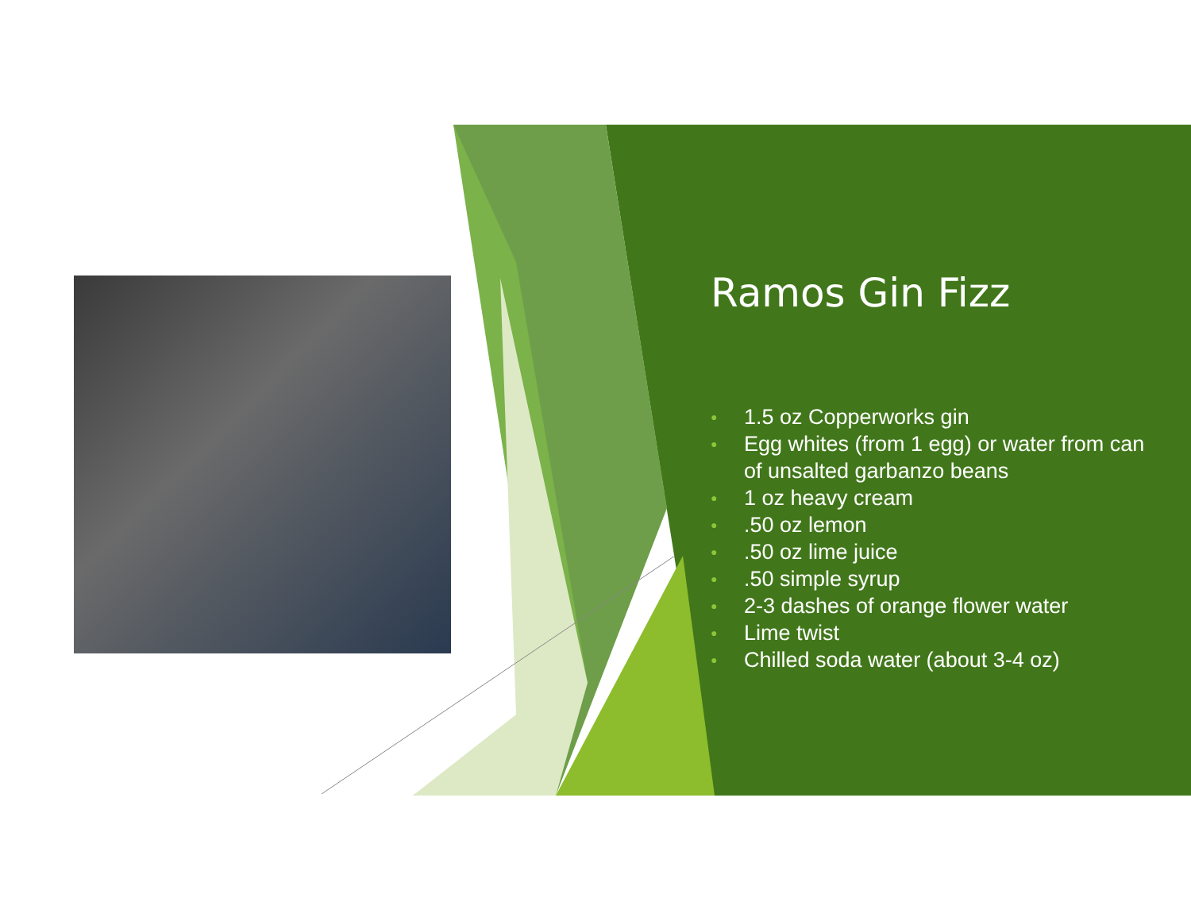Ramos Gin Fizz
● 1.5 oz Copperworks gin
● Egg whites (from 1 egg) or water from can of unsalted garbanzo beans
● 1 oz heavy cream
●.50 oz lemon
●.50 oz lime juice
●.50 simple syrup
● 2-3 dashes of orange flower water
● Lime twist
● Chilled soda water (about 3-4 oz)